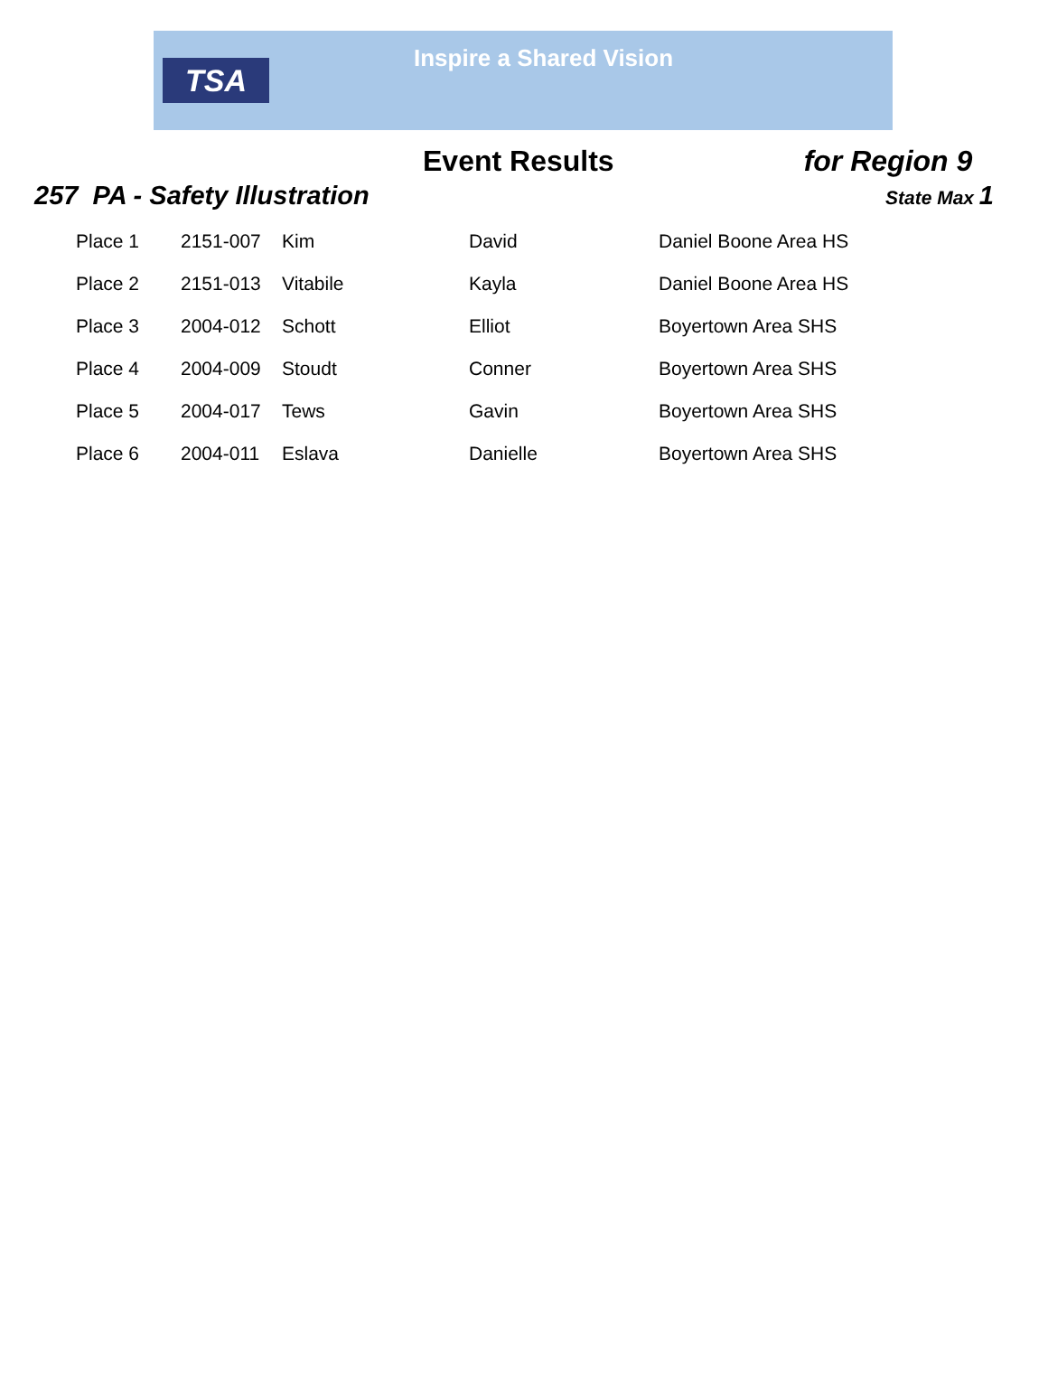TSA
Inspire a Shared Vision
Event Results for Region 9
257 PA - Safety Illustration
State Max 1
| Place 1 | 2151-007 | Kim | David | Daniel Boone Area HS |
| Place 2 | 2151-013 | Vitabile | Kayla | Daniel Boone Area HS |
| Place 3 | 2004-012 | Schott | Elliot | Boyertown Area SHS |
| Place 4 | 2004-009 | Stoudt | Conner | Boyertown Area SHS |
| Place 5 | 2004-017 | Tews | Gavin | Boyertown Area SHS |
| Place 6 | 2004-011 | Eslava | Danielle | Boyertown Area SHS |